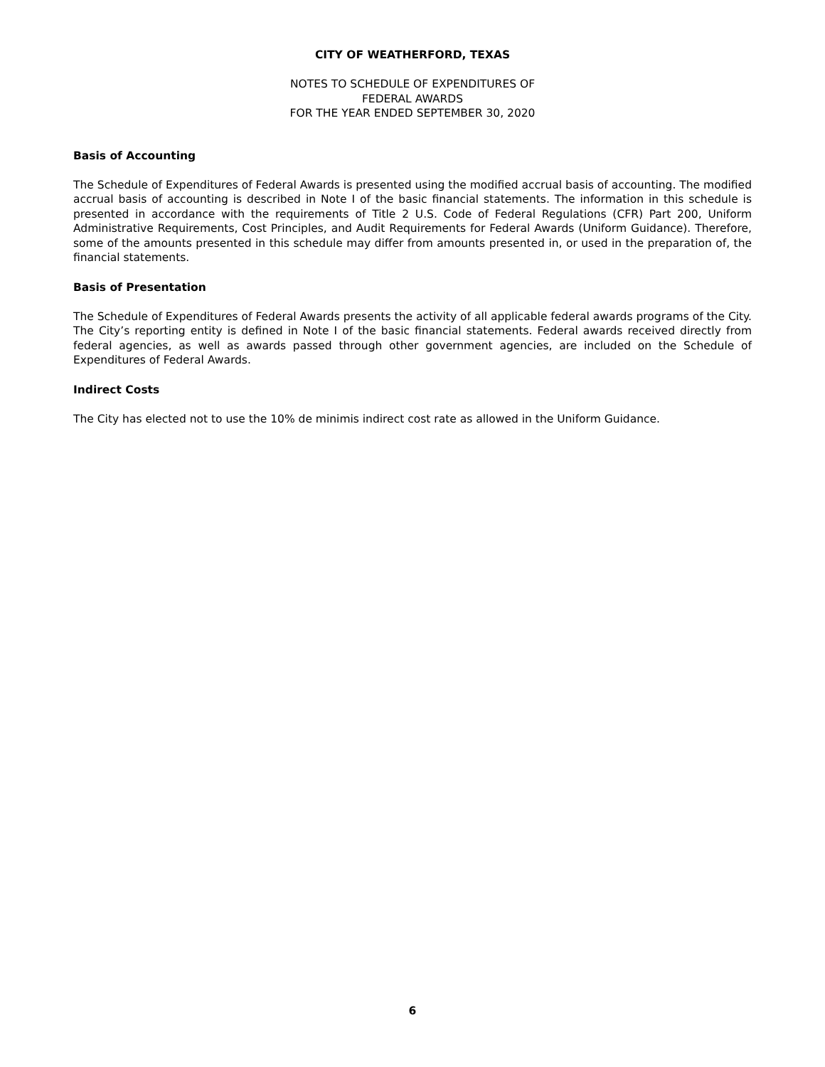CITY OF WEATHERFORD, TEXAS
NOTES TO SCHEDULE OF EXPENDITURES OF
FEDERAL AWARDS
FOR THE YEAR ENDED SEPTEMBER 30, 2020
Basis of Accounting
The Schedule of Expenditures of Federal Awards is presented using the modified accrual basis of accounting. The modified accrual basis of accounting is described in Note I of the basic financial statements. The information in this schedule is presented in accordance with the requirements of Title 2 U.S. Code of Federal Regulations (CFR) Part 200, Uniform Administrative Requirements, Cost Principles, and Audit Requirements for Federal Awards (Uniform Guidance). Therefore, some of the amounts presented in this schedule may differ from amounts presented in, or used in the preparation of, the financial statements.
Basis of Presentation
The Schedule of Expenditures of Federal Awards presents the activity of all applicable federal awards programs of the City. The City’s reporting entity is defined in Note I of the basic financial statements. Federal awards received directly from federal agencies, as well as awards passed through other government agencies, are included on the Schedule of Expenditures of Federal Awards.
Indirect Costs
The City has elected not to use the 10% de minimis indirect cost rate as allowed in the Uniform Guidance.
6